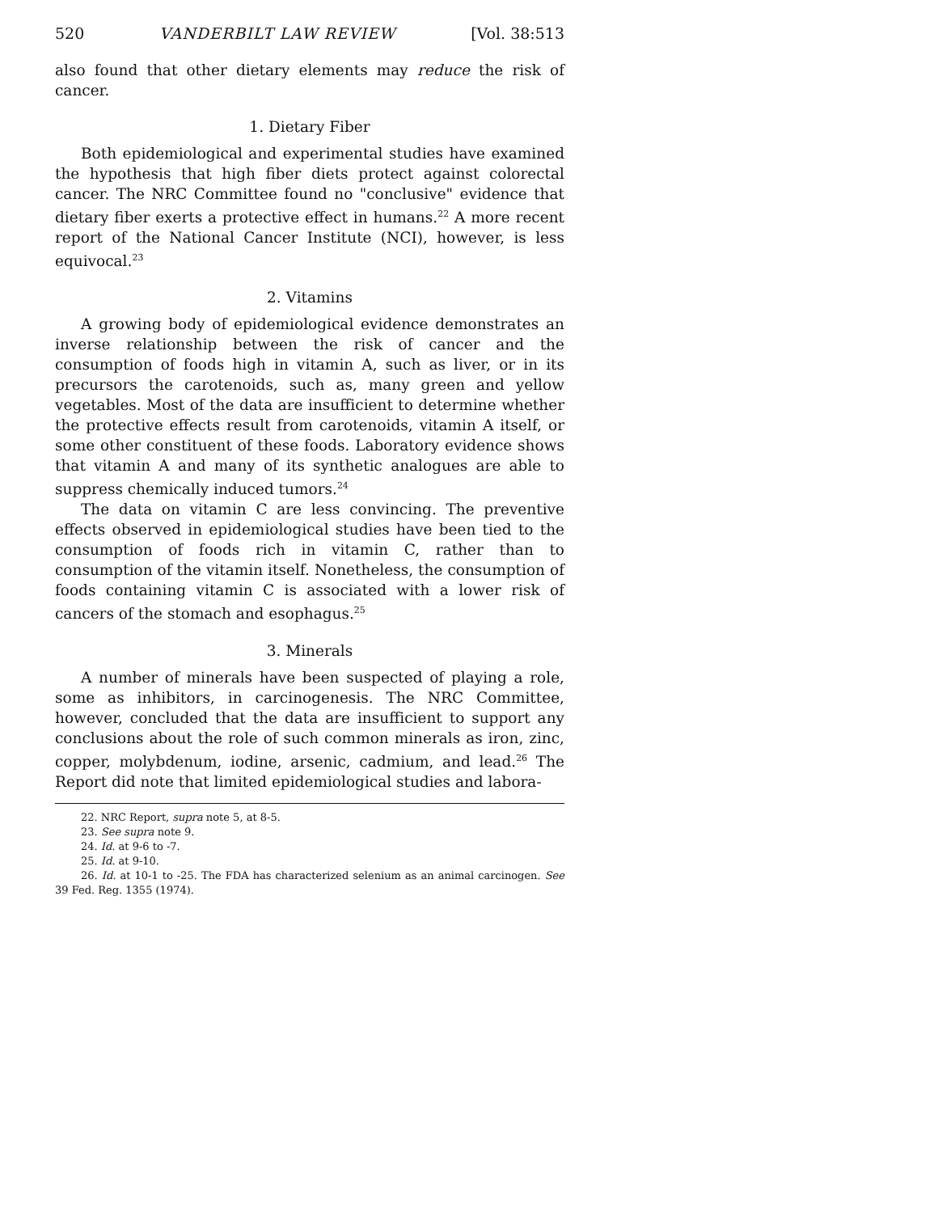520 VANDERBILT LAW REVIEW [Vol. 38:513
also found that other dietary elements may reduce the risk of cancer.
1. Dietary Fiber
Both epidemiological and experimental studies have examined the hypothesis that high fiber diets protect against colorectal cancer. The NRC Committee found no "conclusive" evidence that dietary fiber exerts a protective effect in humans.<sup>22</sup> A more recent report of the National Cancer Institute (NCI), however, is less equivocal.<sup>23</sup>
2. Vitamins
A growing body of epidemiological evidence demonstrates an inverse relationship between the risk of cancer and the consumption of foods high in vitamin A, such as liver, or in its precursors the carotenoids, such as, many green and yellow vegetables. Most of the data are insufficient to determine whether the protective effects result from carotenoids, vitamin A itself, or some other constituent of these foods. Laboratory evidence shows that vitamin A and many of its synthetic analogues are able to suppress chemically induced tumors.<sup>24</sup>
The data on vitamin C are less convincing. The preventive effects observed in epidemiological studies have been tied to the consumption of foods rich in vitamin C, rather than to consumption of the vitamin itself. Nonetheless, the consumption of foods containing vitamin C is associated with a lower risk of cancers of the stomach and esophagus.<sup>25</sup>
3. Minerals
A number of minerals have been suspected of playing a role, some as inhibitors, in carcinogenesis. The NRC Committee, however, concluded that the data are insufficient to support any conclusions about the role of such common minerals as iron, zinc, copper, molybdenum, iodine, arsenic, cadmium, and lead.<sup>26</sup> The Report did note that limited epidemiological studies and labora-
22. NRC Report, supra note 5, at 8-5.
23. See supra note 9.
24. Id. at 9-6 to -7.
25. Id. at 9-10.
26. Id. at 10-1 to -25. The FDA has characterized selenium as an animal carcinogen. See 39 Fed. Reg. 1355 (1974).